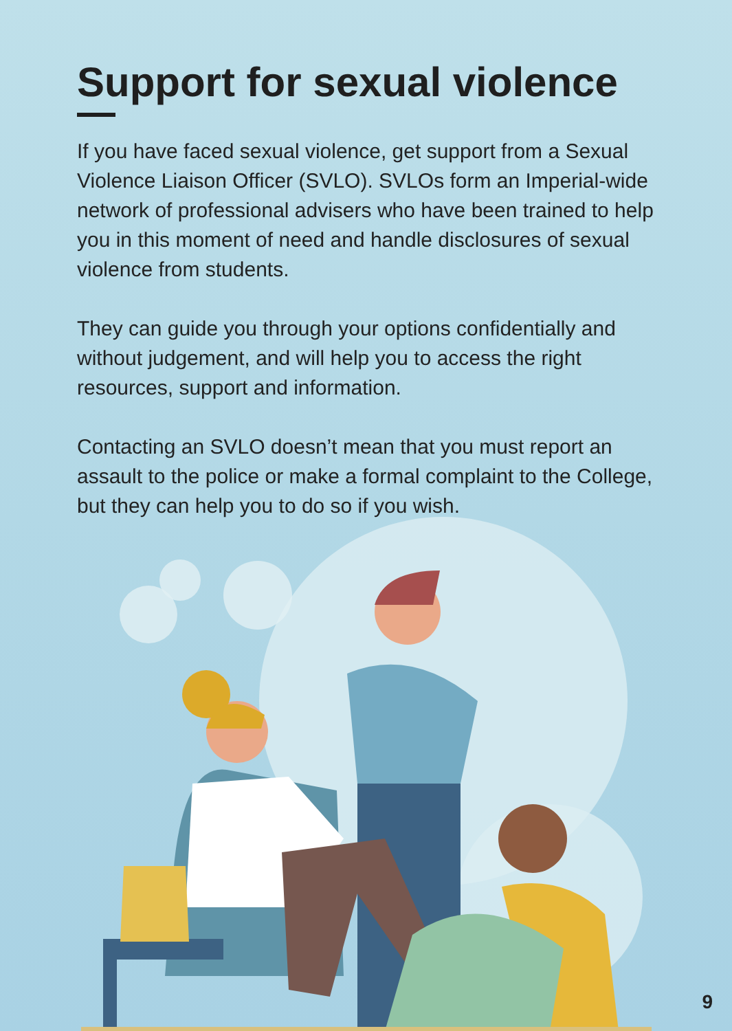Support for sexual violence
If you have faced sexual violence, get support from a Sexual Violence Liaison Officer (SVLO). SVLOs form an Imperial-wide network of professional advisers who have been trained to help you in this moment of need and handle disclosures of sexual violence from students.
They can guide you through your options confidentially and without judgement, and will help you to access the right resources, support and information.
Contacting an SVLO doesn’t mean that you must report an assault to the police or make a formal complaint to the College, but they can help you to do so if you wish.
9